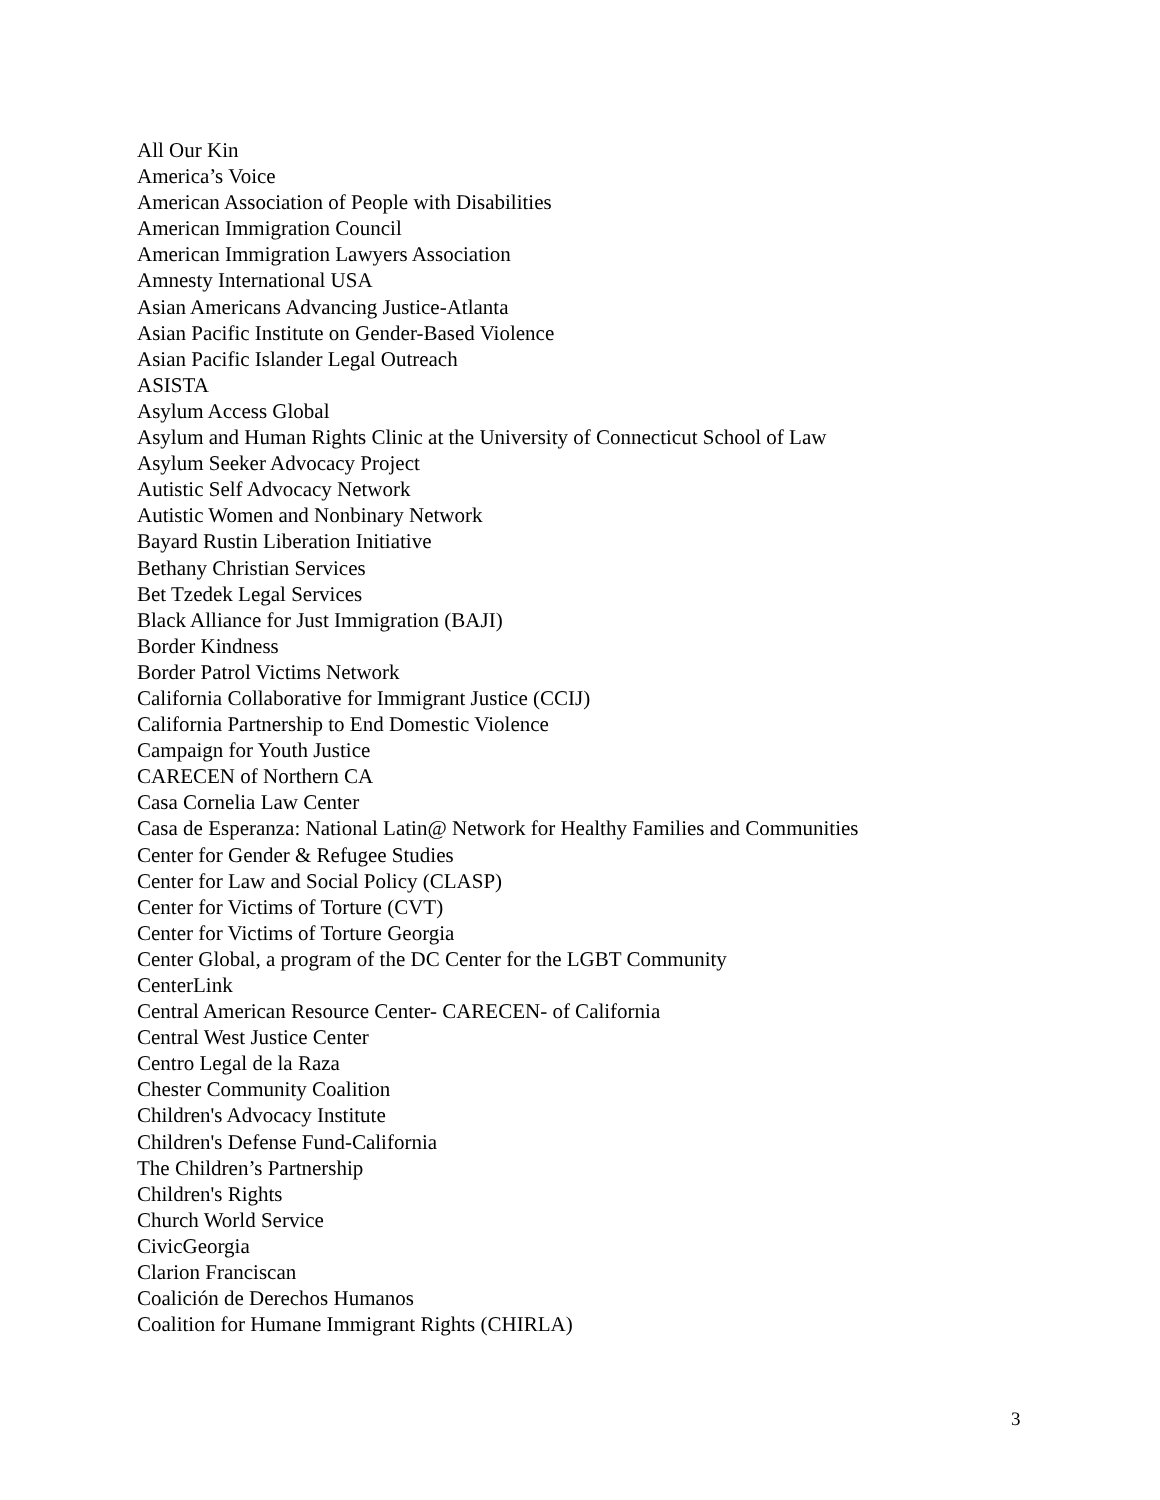All Our Kin
America’s Voice
American Association of People with Disabilities
American Immigration Council
American Immigration Lawyers Association
Amnesty International USA
Asian Americans Advancing Justice-Atlanta
Asian Pacific Institute on Gender-Based Violence
Asian Pacific Islander Legal Outreach
ASISTA
Asylum Access Global
Asylum and Human Rights Clinic at the University of Connecticut School of Law
Asylum Seeker Advocacy Project
Autistic Self Advocacy Network
Autistic Women and Nonbinary Network
Bayard Rustin Liberation Initiative
Bethany Christian Services
Bet Tzedek Legal Services
Black Alliance for Just Immigration (BAJI)
Border Kindness
Border Patrol Victims Network
California Collaborative for Immigrant Justice (CCIJ)
California Partnership to End Domestic Violence
Campaign for Youth Justice
CARECEN of Northern CA
Casa Cornelia Law Center
Casa de Esperanza: National Latin@ Network for Healthy Families and Communities
Center for Gender & Refugee Studies
Center for Law and Social Policy (CLASP)
Center for Victims of Torture (CVT)
Center for Victims of Torture Georgia
Center Global, a program of the DC Center for the LGBT Community
CenterLink
Central American Resource Center- CARECEN- of California
Central West Justice Center
Centro Legal de la Raza
Chester Community Coalition
Children's Advocacy Institute
Children's Defense Fund-California
The Children’s Partnership
Children's Rights
Church World Service
CivicGeorgia
Clarion Franciscan
Coalición de Derechos Humanos
Coalition for Humane Immigrant Rights (CHIRLA)
3